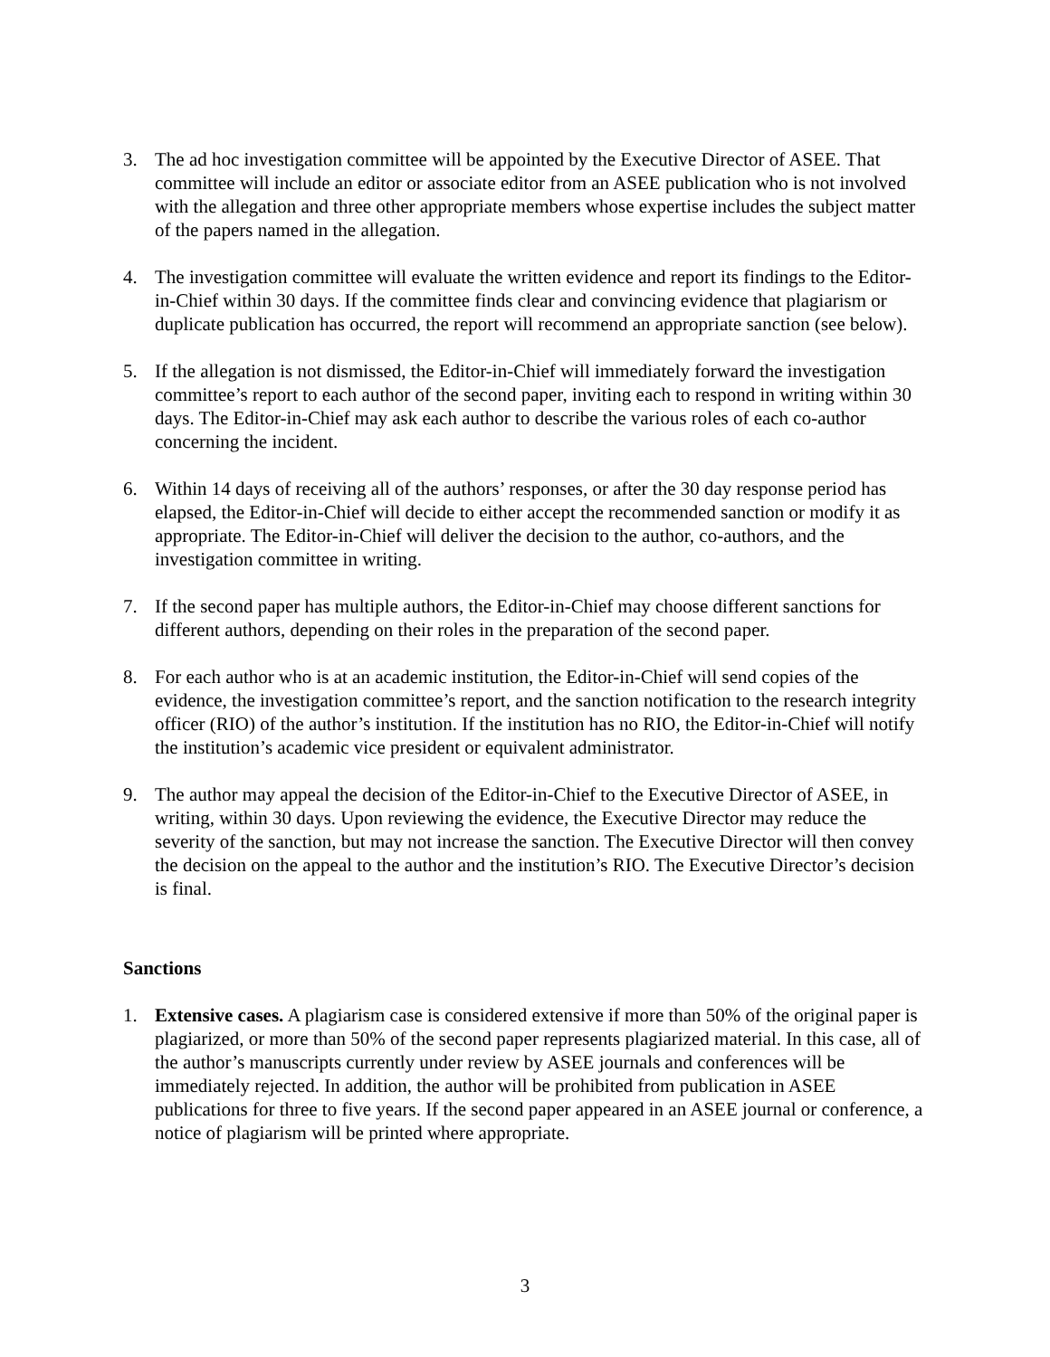3. The ad hoc investigation committee will be appointed by the Executive Director of ASEE. That committee will include an editor or associate editor from an ASEE publication who is not involved with the allegation and three other appropriate members whose expertise includes the subject matter of the papers named in the allegation.
4. The investigation committee will evaluate the written evidence and report its findings to the Editor-in-Chief within 30 days. If the committee finds clear and convincing evidence that plagiarism or duplicate publication has occurred, the report will recommend an appropriate sanction (see below).
5. If the allegation is not dismissed, the Editor-in-Chief will immediately forward the investigation committee’s report to each author of the second paper, inviting each to respond in writing within 30 days. The Editor-in-Chief may ask each author to describe the various roles of each co-author concerning the incident.
6. Within 14 days of receiving all of the authors’ responses, or after the 30 day response period has elapsed, the Editor-in-Chief will decide to either accept the recommended sanction or modify it as appropriate. The Editor-in-Chief will deliver the decision to the author, co-authors, and the investigation committee in writing.
7. If the second paper has multiple authors, the Editor-in-Chief may choose different sanctions for different authors, depending on their roles in the preparation of the second paper.
8. For each author who is at an academic institution, the Editor-in-Chief will send copies of the evidence, the investigation committee’s report, and the sanction notification to the research integrity officer (RIO) of the author’s institution. If the institution has no RIO, the Editor-in-Chief will notify the institution’s academic vice president or equivalent administrator.
9. The author may appeal the decision of the Editor-in-Chief to the Executive Director of ASEE, in writing, within 30 days. Upon reviewing the evidence, the Executive Director may reduce the severity of the sanction, but may not increase the sanction. The Executive Director will then convey the decision on the appeal to the author and the institution’s RIO. The Executive Director’s decision is final.
Sanctions
1. Extensive cases. A plagiarism case is considered extensive if more than 50% of the original paper is plagiarized, or more than 50% of the second paper represents plagiarized material. In this case, all of the author’s manuscripts currently under review by ASEE journals and conferences will be immediately rejected. In addition, the author will be prohibited from publication in ASEE publications for three to five years. If the second paper appeared in an ASEE journal or conference, a notice of plagiarism will be printed where appropriate.
3